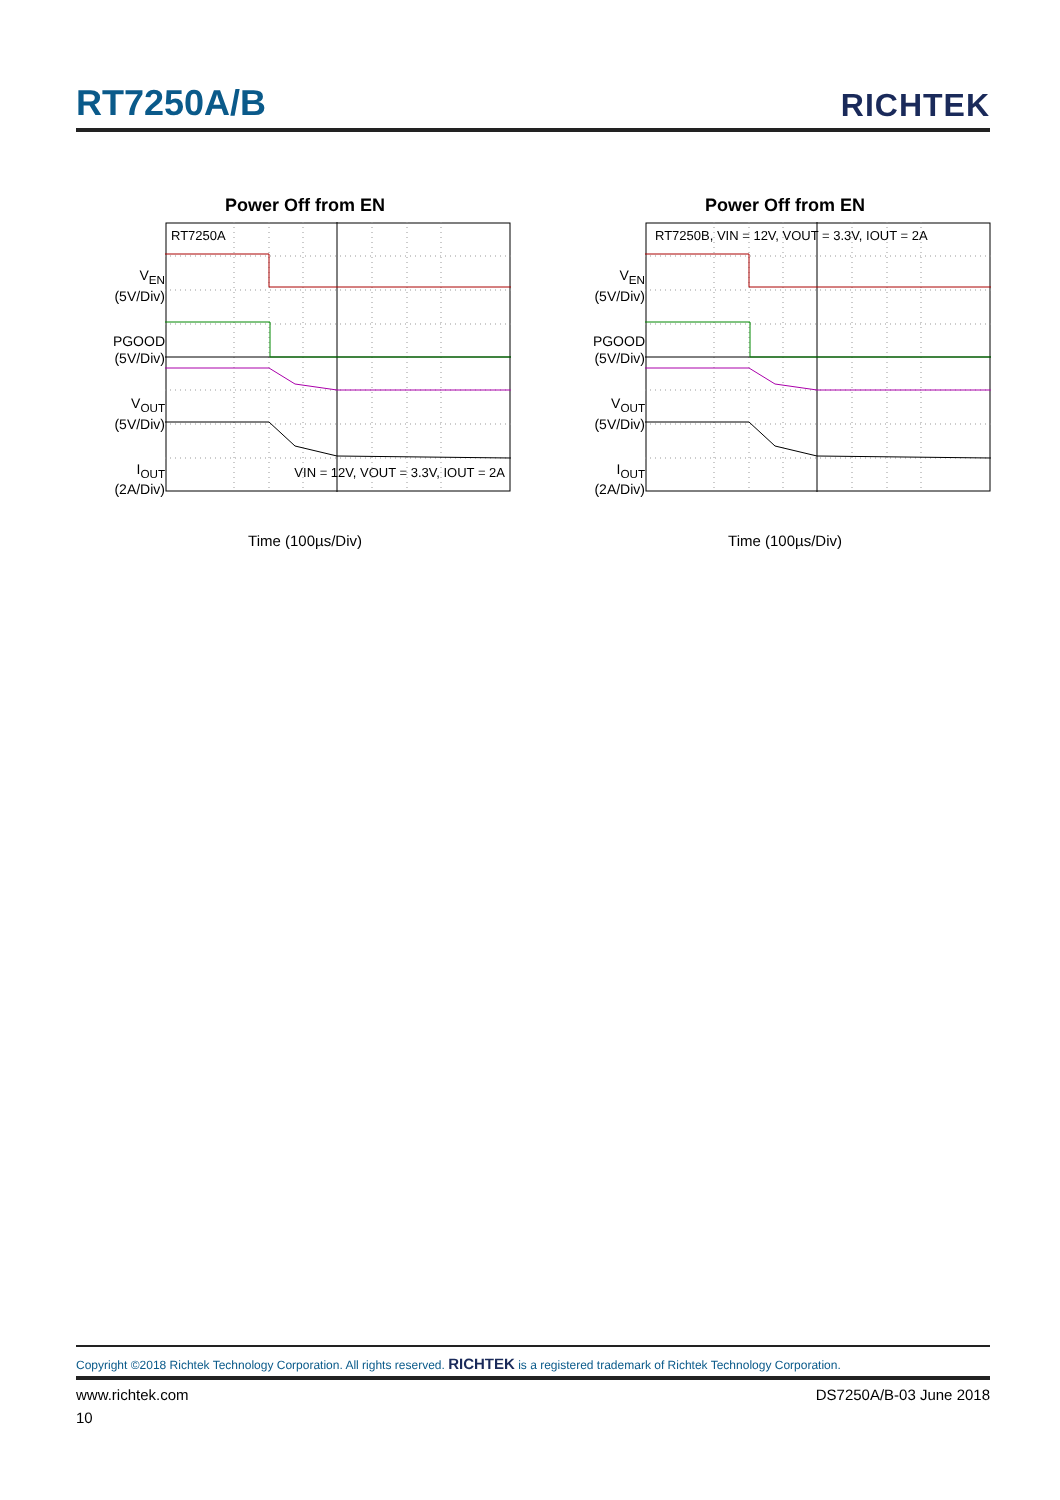RT7250A/B RICHTEK
Power Off from EN
V<sub>EN</sub>
(5V/Div)
PGOOD
(5V/Div)
V<sub>OUT</sub>
(5V/Div)
I<sub>OUT</sub>
(2A/Div)
RT7250A
VIN = 12V, VOUT = 3.3V, IOUT = 2A
Time (100µs/Div)
Power Off from EN
V<sub>EN</sub>
(5V/Div)
PGOOD
(5V/Div)
V<sub>OUT</sub>
(5V/Div)
I<sub>OUT</sub>
(2A/Div)
RT7250B, VIN = 12V, VOUT = 3.3V, IOUT = 2A
Time (100µs/Div)
Copyright ©2018 Richtek Technology Corporation. All rights reserved. RICHTEK is a registered trademark of Richtek Technology Corporation.
www.richtek.com DS7250A/B-03 June 2018
10